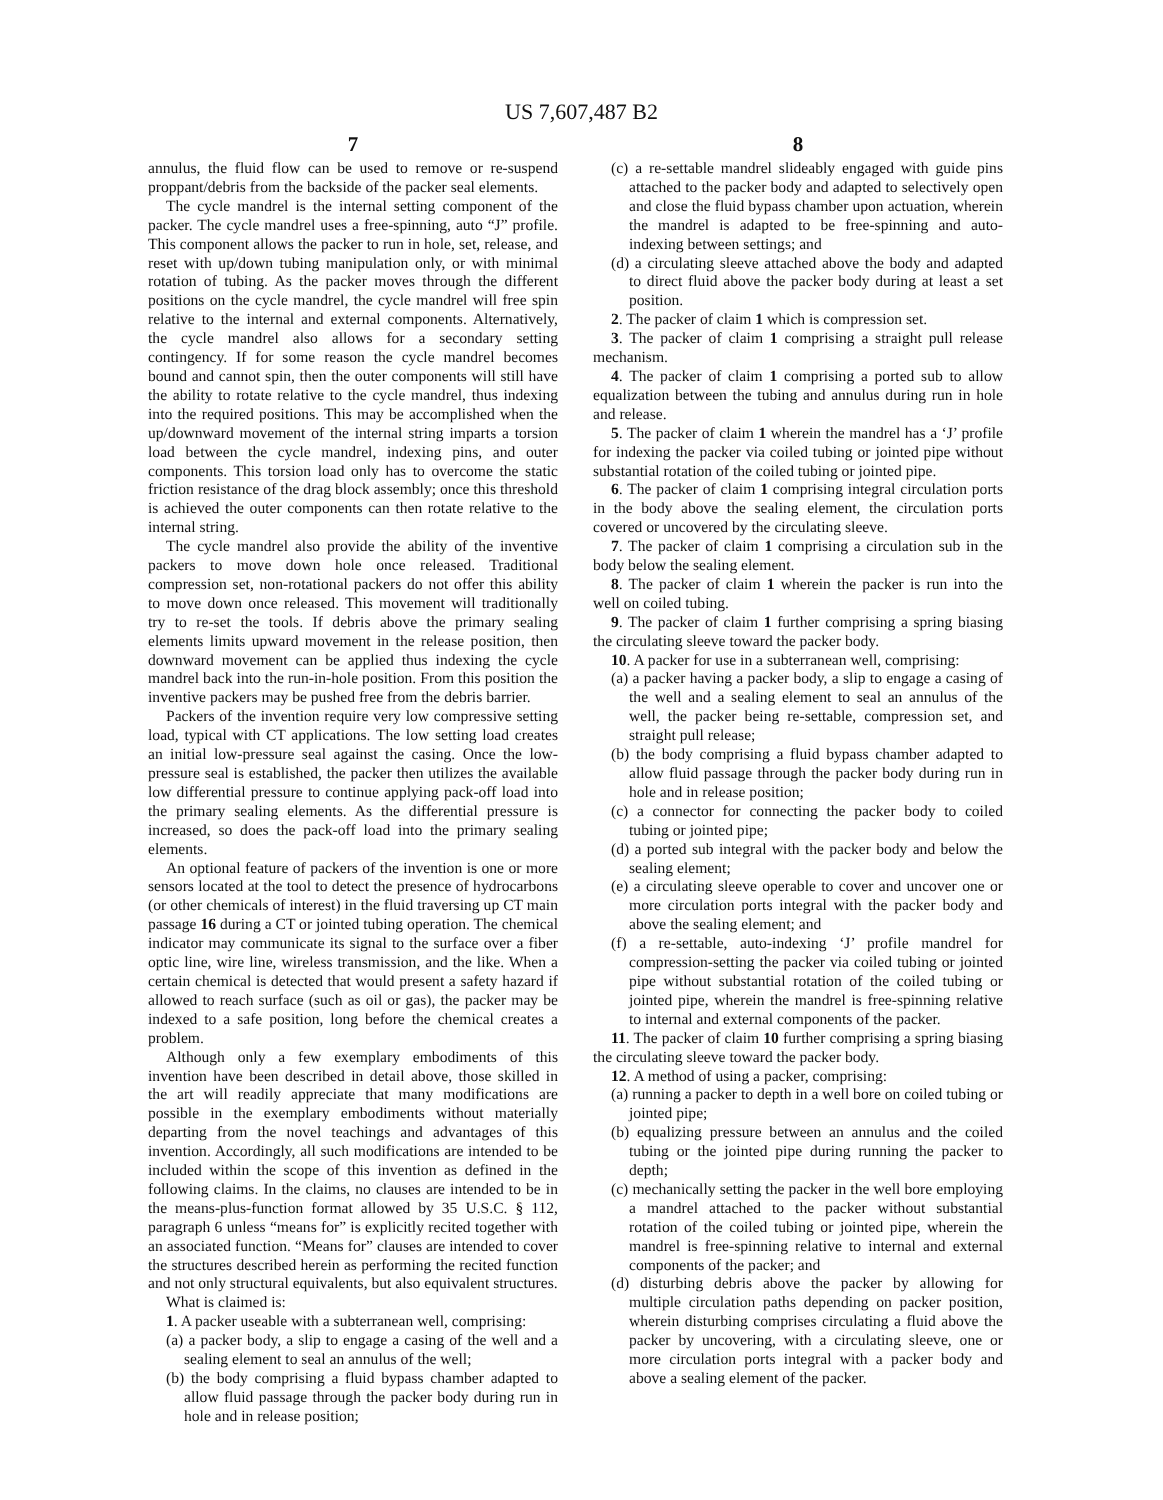US 7,607,487 B2
7
annulus, the fluid flow can be used to remove or re-suspend proppant/debris from the backside of the packer seal elements.
The cycle mandrel is the internal setting component of the packer. The cycle mandrel uses a free-spinning, auto “J” profile. This component allows the packer to run in hole, set, release, and reset with up/down tubing manipulation only, or with minimal rotation of tubing. As the packer moves through the different positions on the cycle mandrel, the cycle mandrel will free spin relative to the internal and external components. Alternatively, the cycle mandrel also allows for a secondary setting contingency. If for some reason the cycle mandrel becomes bound and cannot spin, then the outer components will still have the ability to rotate relative to the cycle mandrel, thus indexing into the required positions. This may be accomplished when the up/downward movement of the internal string imparts a torsion load between the cycle mandrel, indexing pins, and outer components. This torsion load only has to overcome the static friction resistance of the drag block assembly; once this threshold is achieved the outer components can then rotate relative to the internal string.
The cycle mandrel also provide the ability of the inventive packers to move down hole once released. Traditional compression set, non-rotational packers do not offer this ability to move down once released. This movement will traditionally try to re-set the tools. If debris above the primary sealing elements limits upward movement in the release position, then downward movement can be applied thus indexing the cycle mandrel back into the run-in-hole position. From this position the inventive packers may be pushed free from the debris barrier.
Packers of the invention require very low compressive setting load, typical with CT applications. The low setting load creates an initial low-pressure seal against the casing. Once the low-pressure seal is established, the packer then utilizes the available low differential pressure to continue applying pack-off load into the primary sealing elements. As the differential pressure is increased, so does the pack-off load into the primary sealing elements.
An optional feature of packers of the invention is one or more sensors located at the tool to detect the presence of hydrocarbons (or other chemicals of interest) in the fluid traversing up CT main passage 16 during a CT or jointed tubing operation. The chemical indicator may communicate its signal to the surface over a fiber optic line, wire line, wireless transmission, and the like. When a certain chemical is detected that would present a safety hazard if allowed to reach surface (such as oil or gas), the packer may be indexed to a safe position, long before the chemical creates a problem.
Although only a few exemplary embodiments of this invention have been described in detail above, those skilled in the art will readily appreciate that many modifications are possible in the exemplary embodiments without materially departing from the novel teachings and advantages of this invention. Accordingly, all such modifications are intended to be included within the scope of this invention as defined in the following claims. In the claims, no clauses are intended to be in the means-plus-function format allowed by 35 U.S.C. § 112, paragraph 6 unless “means for” is explicitly recited together with an associated function. “Means for” clauses are intended to cover the structures described herein as performing the recited function and not only structural equivalents, but also equivalent structures.
What is claimed is:
1. A packer useable with a subterranean well, comprising:
(a) a packer body, a slip to engage a casing of the well and a sealing element to seal an annulus of the well;
(b) the body comprising a fluid bypass chamber adapted to allow fluid passage through the packer body during run in hole and in release position;
8
(c) a re-settable mandrel slideably engaged with guide pins attached to the packer body and adapted to selectively open and close the fluid bypass chamber upon actuation, wherein the mandrel is adapted to be free-spinning and auto-indexing between settings; and
(d) a circulating sleeve attached above the body and adapted to direct fluid above the packer body during at least a set position.
2. The packer of claim 1 which is compression set.
3. The packer of claim 1 comprising a straight pull release mechanism.
4. The packer of claim 1 comprising a ported sub to allow equalization between the tubing and annulus during run in hole and release.
5. The packer of claim 1 wherein the mandrel has a ‘J’ profile for indexing the packer via coiled tubing or jointed pipe without substantial rotation of the coiled tubing or jointed pipe.
6. The packer of claim 1 comprising integral circulation ports in the body above the sealing element, the circulation ports covered or uncovered by the circulating sleeve.
7. The packer of claim 1 comprising a circulation sub in the body below the sealing element.
8. The packer of claim 1 wherein the packer is run into the well on coiled tubing.
9. The packer of claim 1 further comprising a spring biasing the circulating sleeve toward the packer body.
10. A packer for use in a subterranean well, comprising:
(a) a packer having a packer body, a slip to engage a casing of the well and a sealing element to seal an annulus of the well, the packer being re-settable, compression set, and straight pull release;
(b) the body comprising a fluid bypass chamber adapted to allow fluid passage through the packer body during run in hole and in release position;
(c) a connector for connecting the packer body to coiled tubing or jointed pipe;
(d) a ported sub integral with the packer body and below the sealing element;
(e) a circulating sleeve operable to cover and uncover one or more circulation ports integral with the packer body and above the sealing element; and
(f) a re-settable, auto-indexing ‘J’ profile mandrel for compression-setting the packer via coiled tubing or jointed pipe without substantial rotation of the coiled tubing or jointed pipe, wherein the mandrel is free-spinning relative to internal and external components of the packer.
11. The packer of claim 10 further comprising a spring biasing the circulating sleeve toward the packer body.
12. A method of using a packer, comprising:
(a) running a packer to depth in a well bore on coiled tubing or jointed pipe;
(b) equalizing pressure between an annulus and the coiled tubing or the jointed pipe during running the packer to depth;
(c) mechanically setting the packer in the well bore employing a mandrel attached to the packer without substantial rotation of the coiled tubing or jointed pipe, wherein the mandrel is free-spinning relative to internal and external components of the packer; and
(d) disturbing debris above the packer by allowing for multiple circulation paths depending on packer position, wherein disturbing comprises circulating a fluid above the packer by uncovering, with a circulating sleeve, one or more circulation ports integral with a packer body and above a sealing element of the packer.